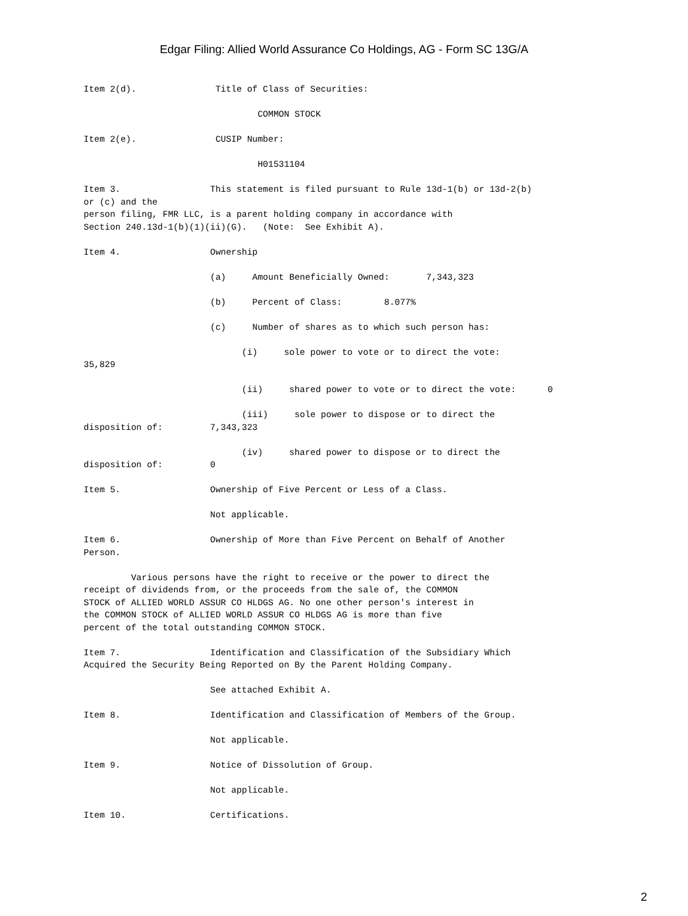Edgar Filing: Allied World Assurance Co Holdings, AG - Form SC 13G/A
Item 2(d).               Title of Class of Securities:

                                 COMMON STOCK

Item 2(e).               CUSIP Number:

                                 H01531104

Item 3.                 This statement is filed pursuant to Rule 13d-1(b) or 13d-2(b)
or (c) and the
person filing, FMR LLC, is a parent holding company in accordance with
Section 240.13d-1(b)(1)(ii)(G).   (Note:  See Exhibit A).

Item 4.                 Ownership

                        (a)     Amount Beneficially Owned:       7,343,323

                        (b)     Percent of Class:        8.077%

                        (c)     Number of shares as to which such person has:

                              (i)     sole power to vote or to direct the vote:
35,829

                              (ii)     shared power to vote or to direct the vote:      0

                              (iii)     sole power to dispose or to direct the
disposition of:         7,343,323

                              (iv)     shared power to dispose or to direct the
disposition of:         0

Item 5.                 Ownership of Five Percent or Less of a Class.

                        Not applicable.

Item 6.                 Ownership of More than Five Percent on Behalf of Another
Person.

         Various persons have the right to receive or the power to direct the
receipt of dividends from, or the proceeds from the sale of, the COMMON
STOCK of ALLIED WORLD ASSUR CO HLDGS AG. No one other person's interest in
the COMMON STOCK of ALLIED WORLD ASSUR CO HLDGS AG is more than five
percent of the total outstanding COMMON STOCK.

Item 7.                 Identification and Classification of the Subsidiary Which
Acquired the Security Being Reported on By the Parent Holding Company.

                        See attached Exhibit A.

Item 8.                 Identification and Classification of Members of the Group.

                        Not applicable.

Item 9.                 Notice of Dissolution of Group.

                        Not applicable.

Item 10.                Certifications.
2